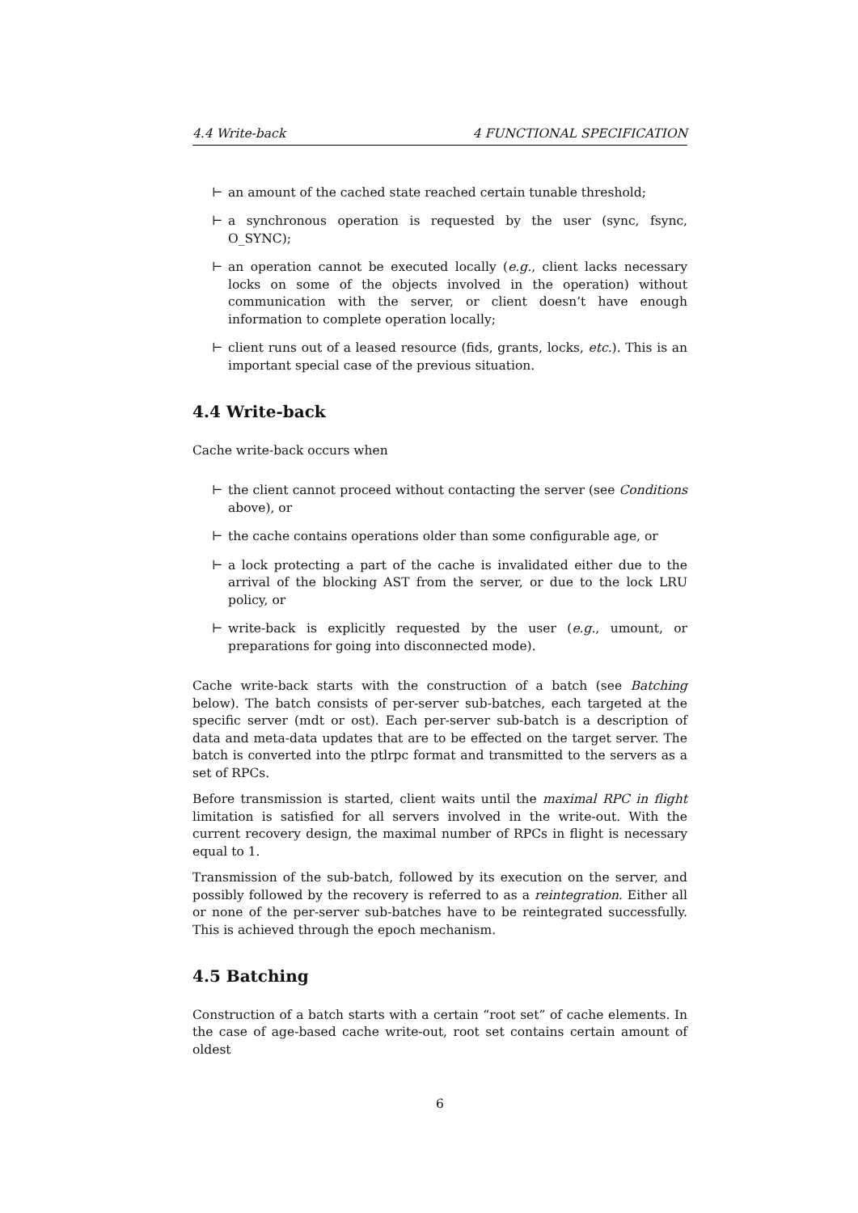4.4 Write-back 4 FUNCTIONAL SPECIFICATION
⊢ an amount of the cached state reached certain tunable threshold;
⊢ a synchronous operation is requested by the user (sync, fsync, O_SYNC);
⊢ an operation cannot be executed locally (e.g., client lacks necessary locks on some of the objects involved in the operation) without communication with the server, or client doesn’t have enough information to complete operation locally;
⊢ client runs out of a leased resource (fids, grants, locks, etc.). This is an important special case of the previous situation.
4.4 Write-back
Cache write-back occurs when
⊢ the client cannot proceed without contacting the server (see Conditions above), or
⊢ the cache contains operations older than some configurable age, or
⊢ a lock protecting a part of the cache is invalidated either due to the arrival of the blocking AST from the server, or due to the lock LRU policy, or
⊢ write-back is explicitly requested by the user (e.g., umount, or preparations for going into disconnected mode).
Cache write-back starts with the construction of a batch (see Batching below). The batch consists of per-server sub-batches, each targeted at the specific server (mdt or ost). Each per-server sub-batch is a description of data and meta-data updates that are to be effected on the target server. The batch is converted into the ptlrpc format and transmitted to the servers as a set of RPCs.
Before transmission is started, client waits until the maximal RPC in flight limitation is satisfied for all servers involved in the write-out. With the current recovery design, the maximal number of RPCs in flight is necessary equal to 1.
Transmission of the sub-batch, followed by its execution on the server, and possibly followed by the recovery is referred to as a reintegration. Either all or none of the per-server sub-batches have to be reintegrated successfully. This is achieved through the epoch mechanism.
4.5 Batching
Construction of a batch starts with a certain “root set” of cache elements. In the case of age-based cache write-out, root set contains certain amount of oldest
6